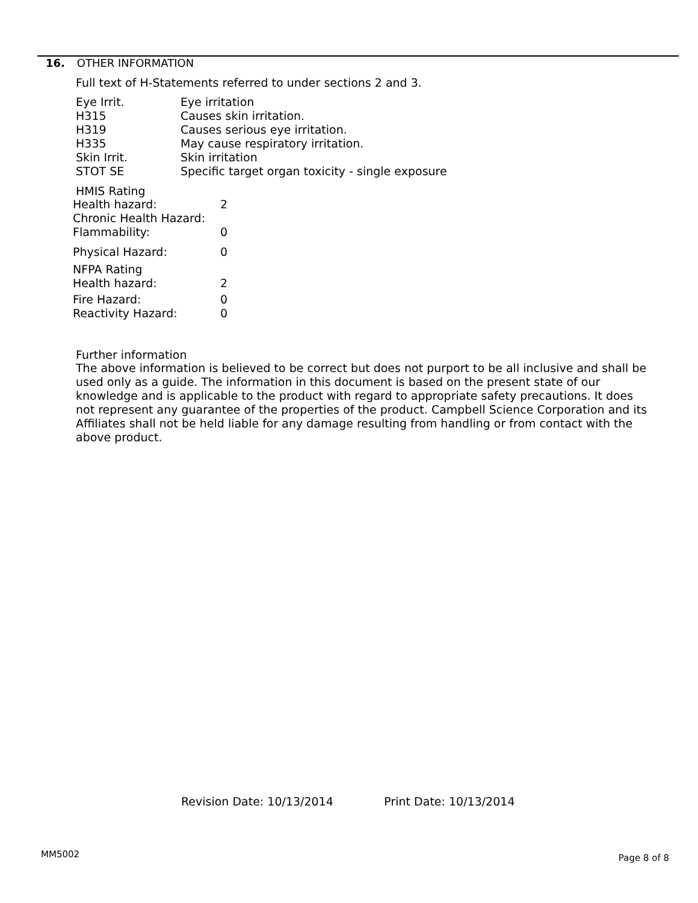16. OTHER INFORMATION
Full text of H-Statements referred to under sections 2 and 3.
| Eye Irrit. | Eye irritation |
| H315 | Causes skin irritation. |
| H319 | Causes serious eye irritation. |
| H335 | May cause respiratory irritation. |
| Skin Irrit. | Skin irritation |
| STOT SE | Specific target organ toxicity - single exposure |
HMIS Rating
| Health hazard: | 2 |
| Chronic Health Hazard: | |
| Flammability: | 0 |
| Physical Hazard: | 0 |
| NFPA Rating | |
| Health hazard: | 2 |
| Fire Hazard: | 0 |
| Reactivity Hazard: | 0 |
Further information
The above information is believed to be correct but does not purport to be all inclusive and shall be used only as a guide. The information in this document is based on the present state of our knowledge and is applicable to the product with regard to appropriate safety precautions. It does not represent any guarantee of the properties of the product. Campbell Science Corporation and its Affiliates shall not be held liable for any damage resulting from handling or from contact with the above product.
Revision Date: 10/13/2014 Print Date: 10/13/2014
MM5002 Page 8 of 8